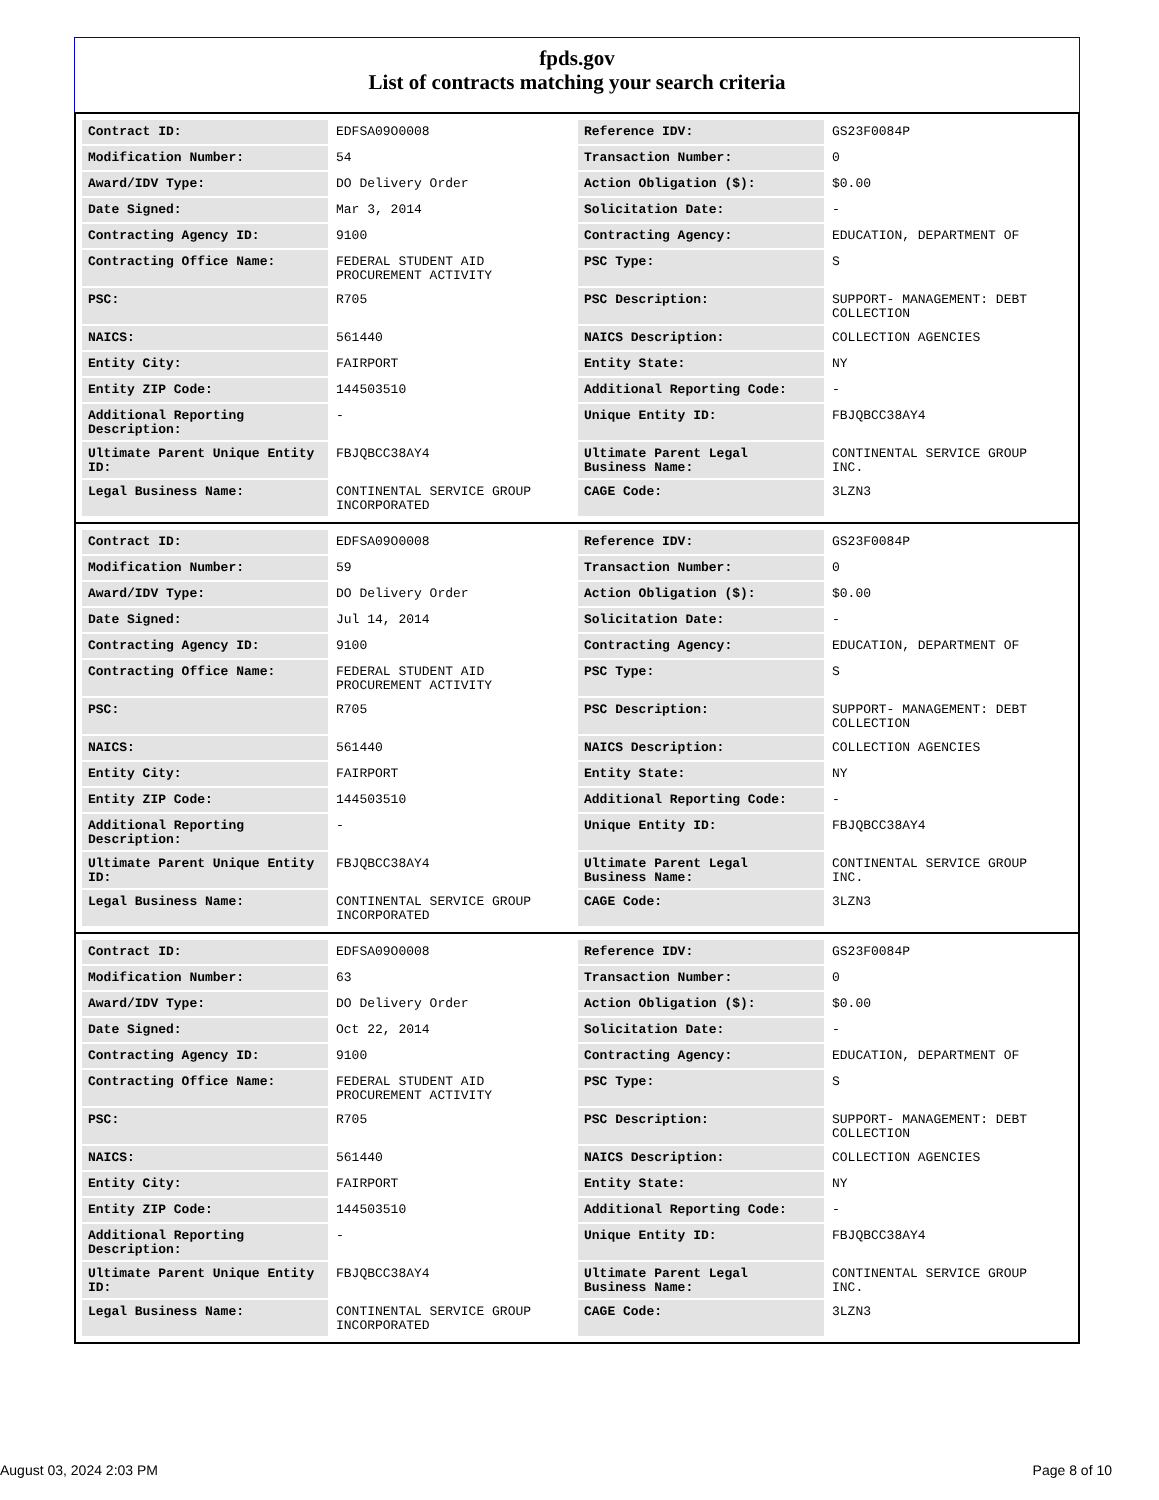fpds.gov
List of contracts matching your search criteria
| Contract ID: | EDFSA09O0008 | Reference IDV: | GS23F0084P |
| Modification Number: | 54 | Transaction Number: | 0 |
| Award/IDV Type: | DO Delivery Order | Action Obligation ($): | $0.00 |
| Date Signed: | Mar 3, 2014 | Solicitation Date: | - |
| Contracting Agency ID: | 9100 | Contracting Agency: | EDUCATION, DEPARTMENT OF |
| Contracting Office Name: | FEDERAL STUDENT AID PROCUREMENT ACTIVITY | PSC Type: | S |
| PSC: | R705 | PSC Description: | SUPPORT- MANAGEMENT: DEBT COLLECTION |
| NAICS: | 561440 | NAICS Description: | COLLECTION AGENCIES |
| Entity City: | FAIRPORT | Entity State: | NY |
| Entity ZIP Code: | 144503510 | Additional Reporting Code: | - |
| Additional Reporting Description: | - | Unique Entity ID: | FBJQBCC38AY4 |
| Ultimate Parent Unique Entity ID: | FBJQBCC38AY4 | Ultimate Parent Legal Business Name: | CONTINENTAL SERVICE GROUP INC. |
| Legal Business Name: | CONTINENTAL SERVICE GROUP INCORPORATED | CAGE Code: | 3LZN3 |
| Contract ID: | EDFSA09O0008 | Reference IDV: | GS23F0084P |
| Modification Number: | 59 | Transaction Number: | 0 |
| Award/IDV Type: | DO Delivery Order | Action Obligation ($): | $0.00 |
| Date Signed: | Jul 14, 2014 | Solicitation Date: | - |
| Contracting Agency ID: | 9100 | Contracting Agency: | EDUCATION, DEPARTMENT OF |
| Contracting Office Name: | FEDERAL STUDENT AID PROCUREMENT ACTIVITY | PSC Type: | S |
| PSC: | R705 | PSC Description: | SUPPORT- MANAGEMENT: DEBT COLLECTION |
| NAICS: | 561440 | NAICS Description: | COLLECTION AGENCIES |
| Entity City: | FAIRPORT | Entity State: | NY |
| Entity ZIP Code: | 144503510 | Additional Reporting Code: | - |
| Additional Reporting Description: | - | Unique Entity ID: | FBJQBCC38AY4 |
| Ultimate Parent Unique Entity ID: | FBJQBCC38AY4 | Ultimate Parent Legal Business Name: | CONTINENTAL SERVICE GROUP INC. |
| Legal Business Name: | CONTINENTAL SERVICE GROUP INCORPORATED | CAGE Code: | 3LZN3 |
| Contract ID: | EDFSA09O0008 | Reference IDV: | GS23F0084P |
| Modification Number: | 63 | Transaction Number: | 0 |
| Award/IDV Type: | DO Delivery Order | Action Obligation ($): | $0.00 |
| Date Signed: | Oct 22, 2014 | Solicitation Date: | - |
| Contracting Agency ID: | 9100 | Contracting Agency: | EDUCATION, DEPARTMENT OF |
| Contracting Office Name: | FEDERAL STUDENT AID PROCUREMENT ACTIVITY | PSC Type: | S |
| PSC: | R705 | PSC Description: | SUPPORT- MANAGEMENT: DEBT COLLECTION |
| NAICS: | 561440 | NAICS Description: | COLLECTION AGENCIES |
| Entity City: | FAIRPORT | Entity State: | NY |
| Entity ZIP Code: | 144503510 | Additional Reporting Code: | - |
| Additional Reporting Description: | - | Unique Entity ID: | FBJQBCC38AY4 |
| Ultimate Parent Unique Entity ID: | FBJQBCC38AY4 | Ultimate Parent Legal Business Name: | CONTINENTAL SERVICE GROUP INC. |
| Legal Business Name: | CONTINENTAL SERVICE GROUP INCORPORATED | CAGE Code: | 3LZN3 |
August 03, 2024 2:03 PM Page 8 of 10